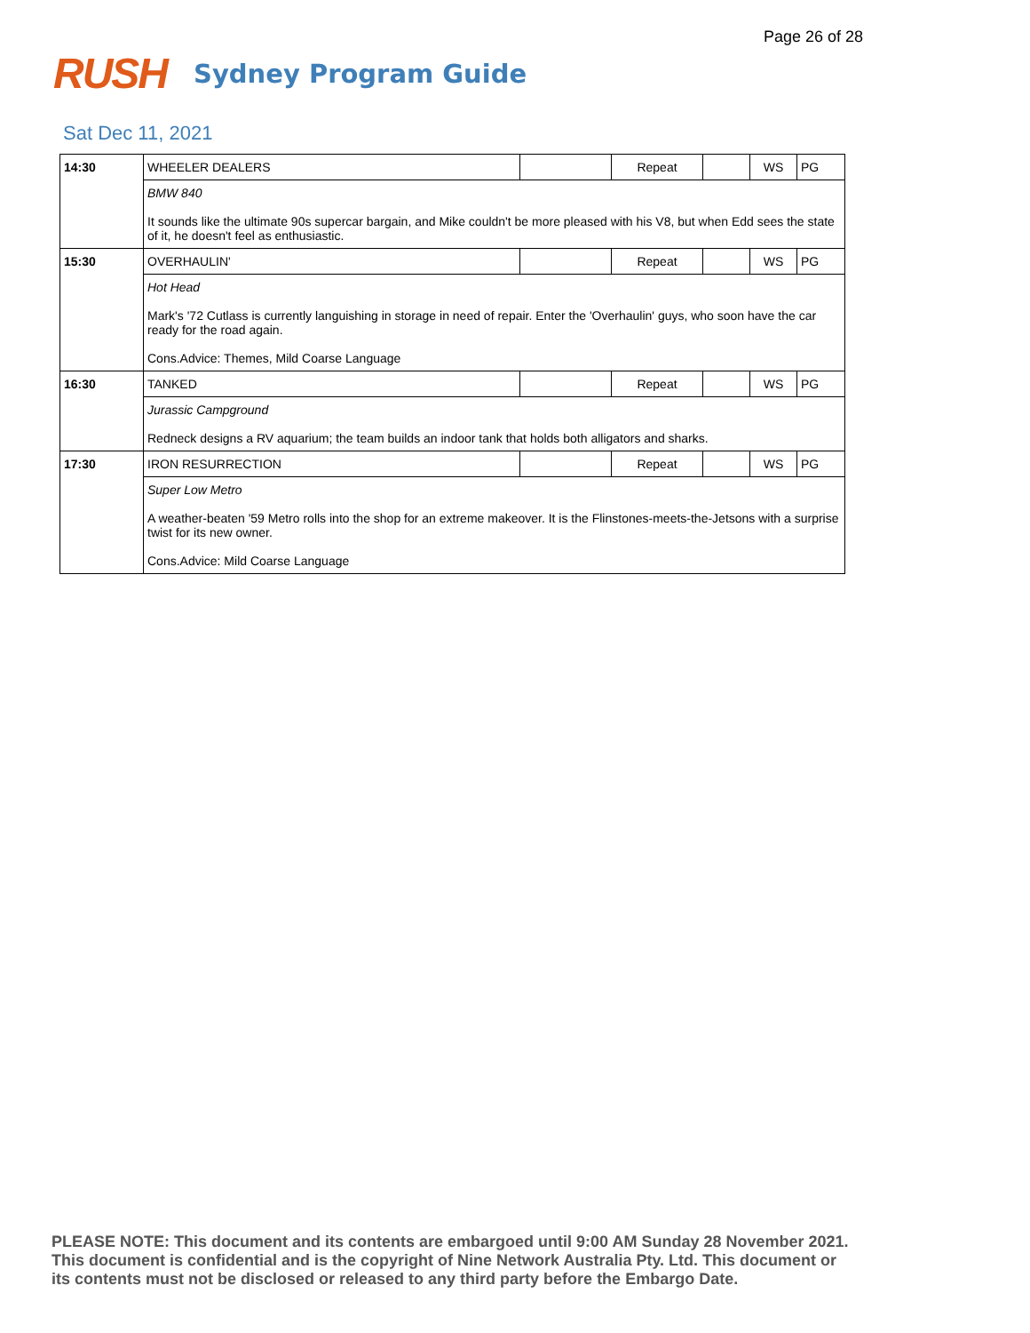Page 26 of 28
RUSH Sydney Program Guide
Sat Dec 11, 2021
| 14:30 | WHEELER DEALERS | | Repeat | | WS | PG |
| | BMW 840 It sounds like the ultimate 90s supercar bargain, and Mike couldn't be more pleased with his V8, but when Edd sees the state of it, he doesn't feel as enthusiastic. | | | | | |
| 15:30 | OVERHAULIN' | | Repeat | | WS | PG |
| | Hot Head Mark's '72 Cutlass is currently languishing in storage in need of repair. Enter the 'Overhaulin' guys, who soon have the car ready for the road again. Cons.Advice: Themes, Mild Coarse Language | | | | | |
| 16:30 | TANKED | | Repeat | | WS | PG |
| | Jurassic Campground Redneck designs a RV aquarium; the team builds an indoor tank that holds both alligators and sharks. | | | | | |
| 17:30 | IRON RESURRECTION | | Repeat | | WS | PG |
| | Super Low Metro A weather-beaten '59 Metro rolls into the shop for an extreme makeover. It is the Flinstones-meets-the-Jetsons with a surprise twist for its new owner. Cons.Advice: Mild Coarse Language | | | | | |
PLEASE NOTE: This document and its contents are embargoed until 9:00 AM Sunday 28 November 2021.
This document is confidential and is the copyright of Nine Network Australia Pty. Ltd. This document or
its contents must not be disclosed or released to any third party before the Embargo Date.